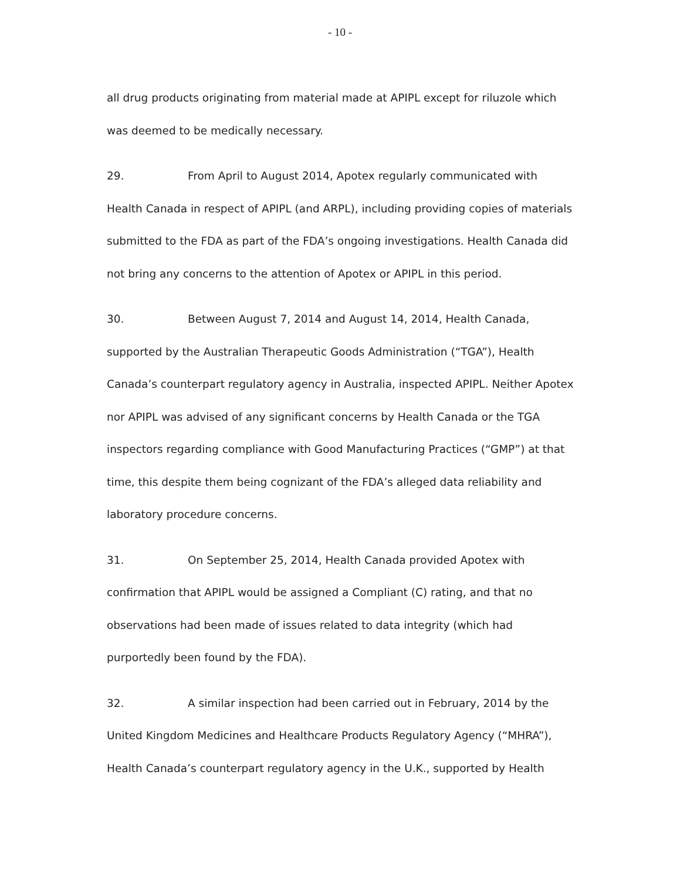- 10 -
all drug products originating from material made at APIPL except for riluzole which was deemed to be medically necessary.
29. From April to August 2014, Apotex regularly communicated with Health Canada in respect of APIPL (and ARPL), including providing copies of materials submitted to the FDA as part of the FDA’s ongoing investigations. Health Canada did not bring any concerns to the attention of Apotex or APIPL in this period.
30. Between August 7, 2014 and August 14, 2014, Health Canada, supported by the Australian Therapeutic Goods Administration (“TGA”), Health Canada’s counterpart regulatory agency in Australia, inspected APIPL. Neither Apotex nor APIPL was advised of any significant concerns by Health Canada or the TGA inspectors regarding compliance with Good Manufacturing Practices (“GMP”) at that time, this despite them being cognizant of the FDA’s alleged data reliability and laboratory procedure concerns.
31. On September 25, 2014, Health Canada provided Apotex with confirmation that APIPL would be assigned a Compliant (C) rating, and that no observations had been made of issues related to data integrity (which had purportedly been found by the FDA).
32. A similar inspection had been carried out in February, 2014 by the United Kingdom Medicines and Healthcare Products Regulatory Agency (“MHRA”), Health Canada’s counterpart regulatory agency in the U.K., supported by Health